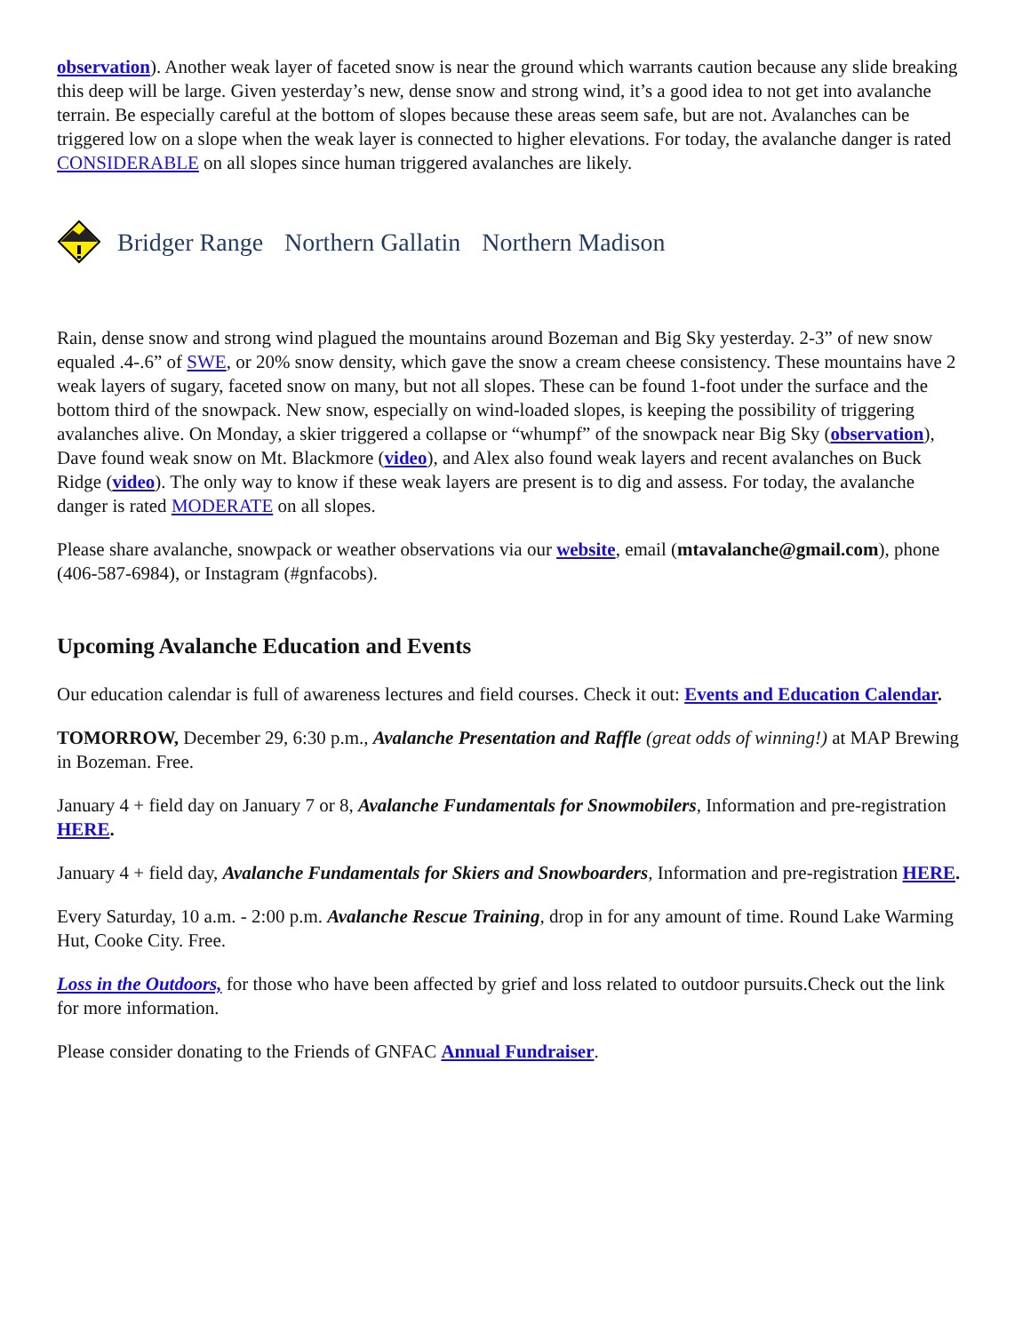observation). Another weak layer of faceted snow is near the ground which warrants caution because any slide breaking this deep will be large. Given yesterday’s new, dense snow and strong wind, it’s a good idea to not get into avalanche terrain. Be especially careful at the bottom of slopes because these areas seem safe, but are not. Avalanches can be triggered low on a slope when the weak layer is connected to higher elevations. For today, the avalanche danger is rated CONSIDERABLE on all slopes since human triggered avalanches are likely.
Bridger Range Northern Gallatin Northern Madison
Rain, dense snow and strong wind plagued the mountains around Bozeman and Big Sky yesterday. 2-3” of new snow equaled .4-.6” of SWE, or 20% snow density, which gave the snow a cream cheese consistency. These mountains have 2 weak layers of sugary, faceted snow on many, but not all slopes. These can be found 1-foot under the surface and the bottom third of the snowpack. New snow, especially on wind-loaded slopes, is keeping the possibility of triggering avalanches alive. On Monday, a skier triggered a collapse or “whumpf” of the snowpack near Big Sky (observation), Dave found weak snow on Mt. Blackmore (video), and Alex also found weak layers and recent avalanches on Buck Ridge (video). The only way to know if these weak layers are present is to dig and assess. For today, the avalanche danger is rated MODERATE on all slopes.
Please share avalanche, snowpack or weather observations via our website, email (mtavalanche@gmail.com), phone (406-587-6984), or Instagram (#gnfacobs).
Upcoming Avalanche Education and Events
Our education calendar is full of awareness lectures and field courses. Check it out: Events and Education Calendar.
TOMORROW, December 29, 6:30 p.m., Avalanche Presentation and Raffle (great odds of winning!) at MAP Brewing in Bozeman. Free.
January 4 + field day on January 7 or 8, Avalanche Fundamentals for Snowmobilers, Information and pre-registration HERE.
January 4 + field day, Avalanche Fundamentals for Skiers and Snowboarders, Information and pre-registration HERE.
Every Saturday, 10 a.m. - 2:00 p.m. Avalanche Rescue Training, drop in for any amount of time. Round Lake Warming Hut, Cooke City. Free.
Loss in the Outdoors, for those who have been affected by grief and loss related to outdoor pursuits.Check out the link for more information.
Please consider donating to the Friends of GNFAC Annual Fundraiser.